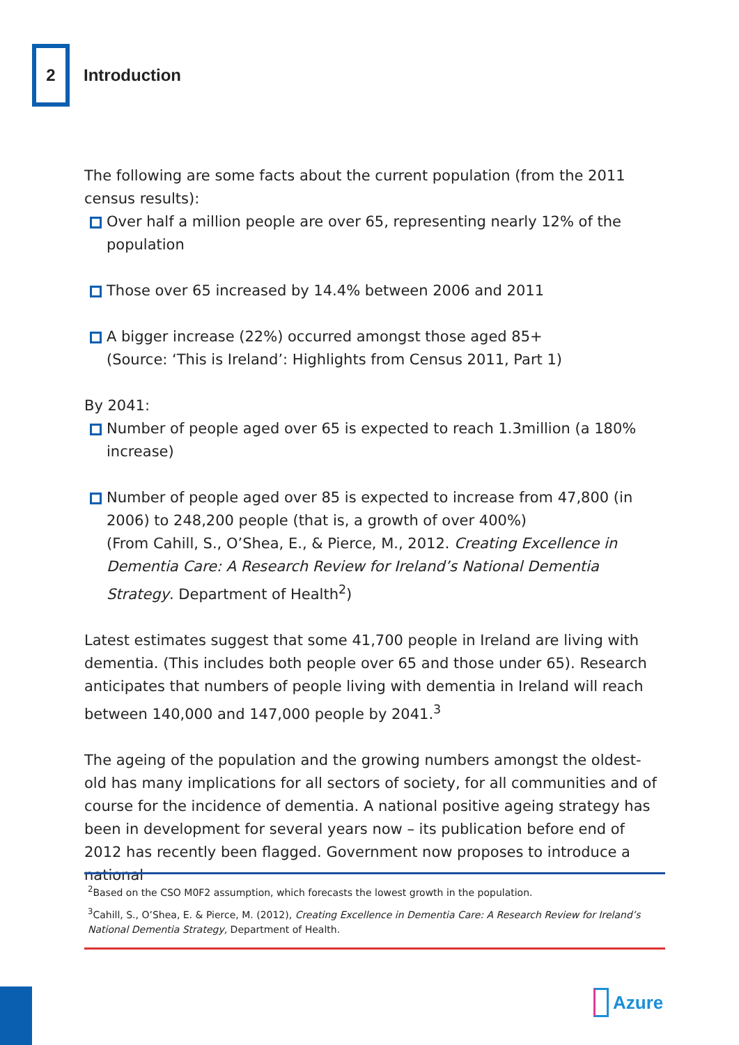2
Introduction
The following are some facts about the current population (from the 2011 census results):
Over half a million people are over 65, representing nearly 12% of the population
Those over 65 increased by 14.4% between 2006 and 2011
A bigger increase (22%) occurred amongst those aged 85+
(Source: ‘This is Ireland’: Highlights from Census 2011, Part 1)
By 2041:
Number of people aged over 65 is expected to reach 1.3million (a 180% increase)
Number of people aged over 85 is expected to increase from 47,800 (in 2006) to 248,200 people (that is, a growth of over 400%)
(From Cahill, S., O’Shea, E., & Pierce, M., 2012. Creating Excellence in Dementia Care: A Research Review for Ireland’s National Dementia Strategy. Department of Health<sup>2</sup>)
Latest estimates suggest that some 41,700 people in Ireland are living with dementia. (This includes both people over 65 and those under 65). Research anticipates that numbers of people living with dementia in Ireland will reach between 140,000 and 147,000 people by 2041.<sup>3</sup>
The ageing of the population and the growing numbers amongst the oldest-old has many implications for all sectors of society, for all communities and of course for the incidence of dementia. A national positive ageing strategy has been in development for several years now – its publication before end of 2012 has recently been flagged. Government now proposes to introduce a national
<sup>2</sup> Based on the CSO M0F2 assumption, which forecasts the lowest growth in the population.
<sup>3</sup> Cahill, S., O’Shea, E. & Pierce, M. (2012), Creating Excellence in Dementia Care: A Research Review for Ireland’s National Dementia Strategy, Department of Health.
Azure